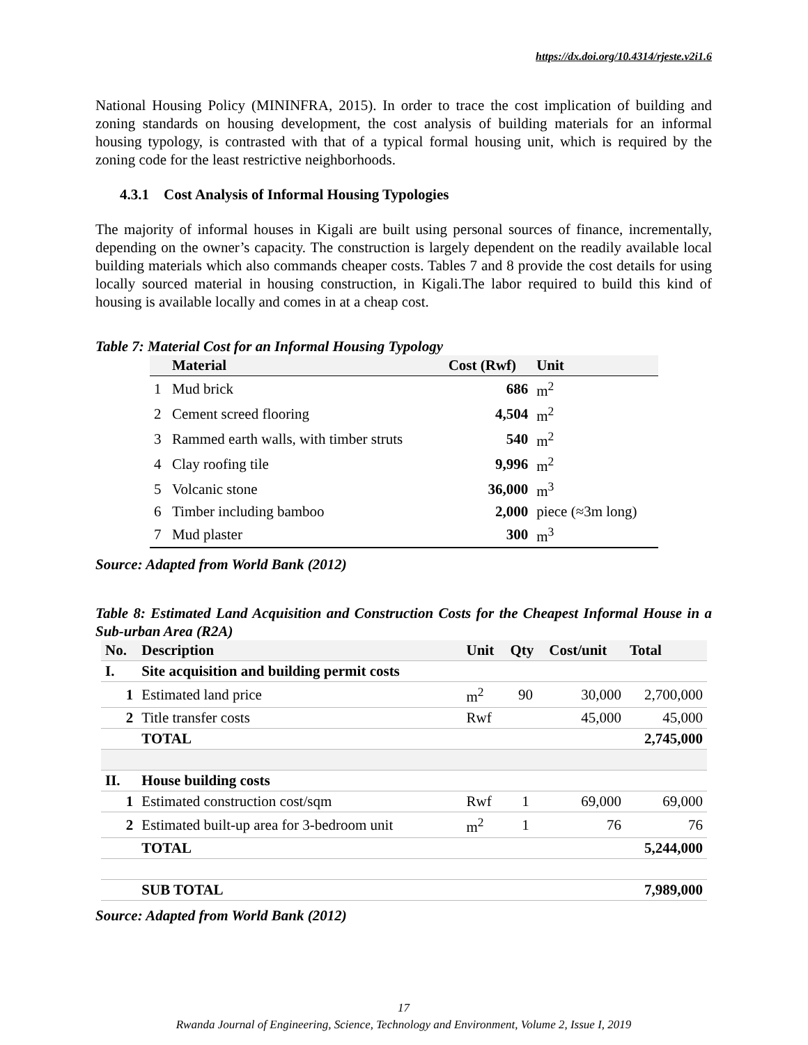https://dx.doi.org/10.4314/rjeste.v2i1.6
National Housing Policy (MININFRA, 2015). In order to trace the cost implication of building and zoning standards on housing development, the cost analysis of building materials for an informal housing typology, is contrasted with that of a typical formal housing unit, which is required by the zoning code for the least restrictive neighborhoods.
4.3.1 Cost Analysis of Informal Housing Typologies
The majority of informal houses in Kigali are built using personal sources of finance, incrementally, depending on the owner’s capacity. The construction is largely dependent on the readily available local building materials which also commands cheaper costs. Tables 7 and 8 provide the cost details for using locally sourced material in housing construction, in Kigali.The labor required to build this kind of housing is available locally and comes in at a cheap cost.
Table 7: Material Cost for an Informal Housing Typology
| | Material | Cost (Rwf) | Unit |
| --- | --- | --- | --- |
| 1 | Mud brick | 686 | m<sup>2</sup> |
| 2 | Cement screed flooring | 4,504 | m<sup>2</sup> |
| 3 | Rammed earth walls, with timber struts | 540 | m<sup>2</sup> |
| 4 | Clay roofing tile | 9,996 | m<sup>2</sup> |
| 5 | Volcanic stone | 36,000 | m<sup>3</sup> |
| 6 | Timber including bamboo | 2,000 | piece (≈3m long) |
| 7 | Mud plaster | 300 | m<sup>3</sup> |
Source: Adapted from World Bank (2012)
Table 8: Estimated Land Acquisition and Construction Costs for the Cheapest Informal House in a Sub-urban Area (R2A)
| No. | Description | Unit | Qty | Cost/unit | Total |
| --- | --- | --- | --- | --- | --- |
| I. | Site acquisition and building permit costs | | | | |
| 1 | Estimated land price | m<sup>2</sup> | 90 | 30,000 | 2,700,000 |
| 2 | Title transfer costs | Rwf | | 45,000 | 45,000 |
| | TOTAL | | | | 2,745,000 |
| II. | House building costs | | | | |
| 1 | Estimated construction cost/sqm | Rwf | 1 | 69,000 | 69,000 |
| 2 | Estimated built-up area for 3-bedroom unit | m<sup>2</sup> | 1 | 76 | 76 |
| | TOTAL | | | | 5,244,000 |
| | SUB TOTAL | | | | 7,989,000 |
Source: Adapted from World Bank (2012)
17
Rwanda Journal of Engineering, Science, Technology and Environment, Volume 2, Issue I, 2019